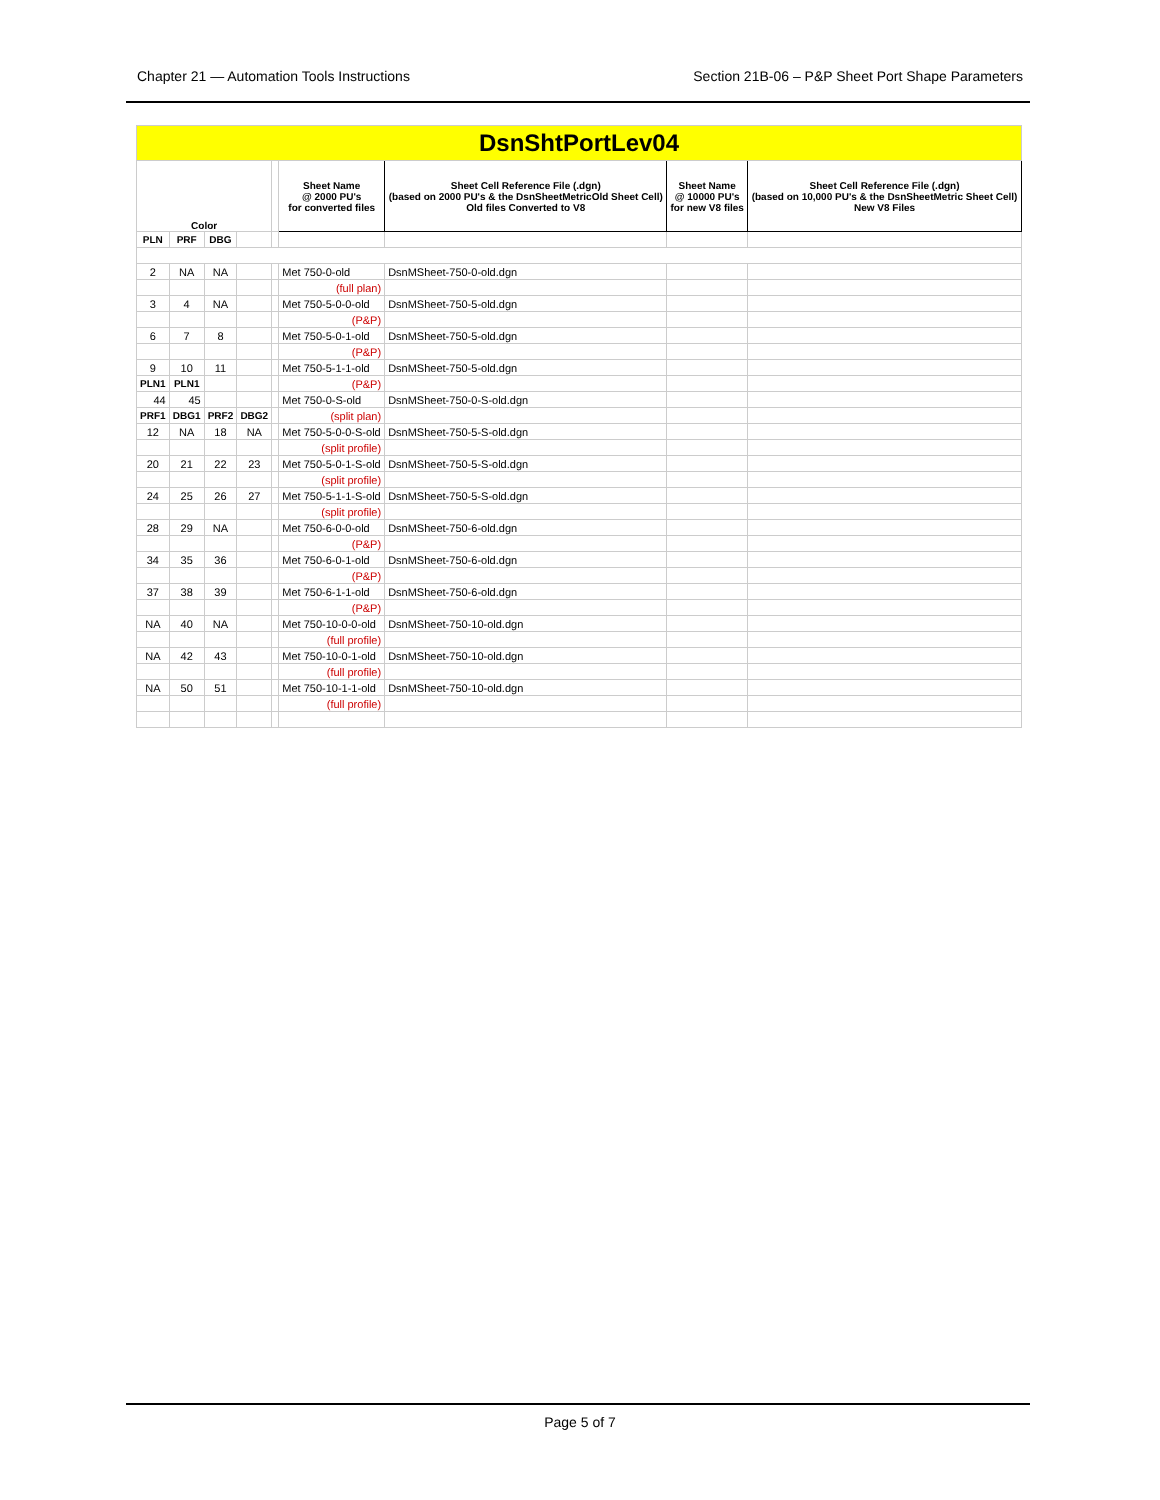Chapter 21 — Automation Tools Instructions Section 21B-06 – P&P Sheet Port Shape Parameters
| DsnShtPortLev04 | | | | | | | | |
| Color | | | | | Sheet Name @ 2000 PU's for converted files | Sheet Cell Reference File (.dgn) (based on 2000 PU's & the DsnSheetMetricOld Sheet Cell) Old files Converted to V8 | Sheet Name @ 10000 PU's for new V8 files | Sheet Cell Reference File (.dgn) (based on 10,000 PU's & the DsnSheetMetric Sheet Cell) New V8 Files |
| PLN | PRF | DBG | | | | | | |
| 2 | NA | NA | | | Met 750-0-old | DsnMSheet-750-0-old.dgn | | |
| | | | | | (full plan) | | | |
| 3 | 4 | NA | | | Met 750-5-0-0-old | DsnMSheet-750-5-old.dgn | | |
| | | | | | (P&P) | | | |
| 6 | 7 | 8 | | | Met 750-5-0-1-old | DsnMSheet-750-5-old.dgn | | |
| | | | | | (P&P) | | | |
| 9 | 10 | 11 | | | Met 750-5-1-1-old | DsnMSheet-750-5-old.dgn | | |
| PLN1 | PLN1 | | | | (P&P) | | | |
| 44 | 45 | | | | Met 750-0-S-old | DsnMSheet-750-0-S-old.dgn | | |
| PRF1 | DBG1 | PRF2 | DBG2 | | (split plan) | | | |
| 12 | NA | 18 | NA | | Met 750-5-0-0-S-old | DsnMSheet-750-5-S-old.dgn | | |
| | | | | | (split profile) | | | |
| 20 | 21 | 22 | 23 | | Met 750-5-0-1-S-old | DsnMSheet-750-5-S-old.dgn | | |
| | | | | | (split profile) | | | |
| 24 | 25 | 26 | 27 | | Met 750-5-1-1-S-old | DsnMSheet-750-5-S-old.dgn | | |
| | | | | | (split profile) | | | |
| 28 | 29 | NA | | | Met 750-6-0-0-old | DsnMSheet-750-6-old.dgn | | |
| | | | | | (P&P) | | | |
| 34 | 35 | 36 | | | Met 750-6-0-1-old | DsnMSheet-750-6-old.dgn | | |
| | | | | | (P&P) | | | |
| 37 | 38 | 39 | | | Met 750-6-1-1-old | DsnMSheet-750-6-old.dgn | | |
| | | | | | (P&P) | | | |
| NA | 40 | NA | | | Met 750-10-0-0-old | DsnMSheet-750-10-old.dgn | | |
| | | | | | (full profile) | | | |
| NA | 42 | 43 | | | Met 750-10-0-1-old | DsnMSheet-750-10-old.dgn | | |
| | | | | | (full profile) | | | |
| NA | 50 | 51 | | | Met 750-10-1-1-old | DsnMSheet-750-10-old.dgn | | |
| | | | | | (full profile) | | | |
Page 5 of 7